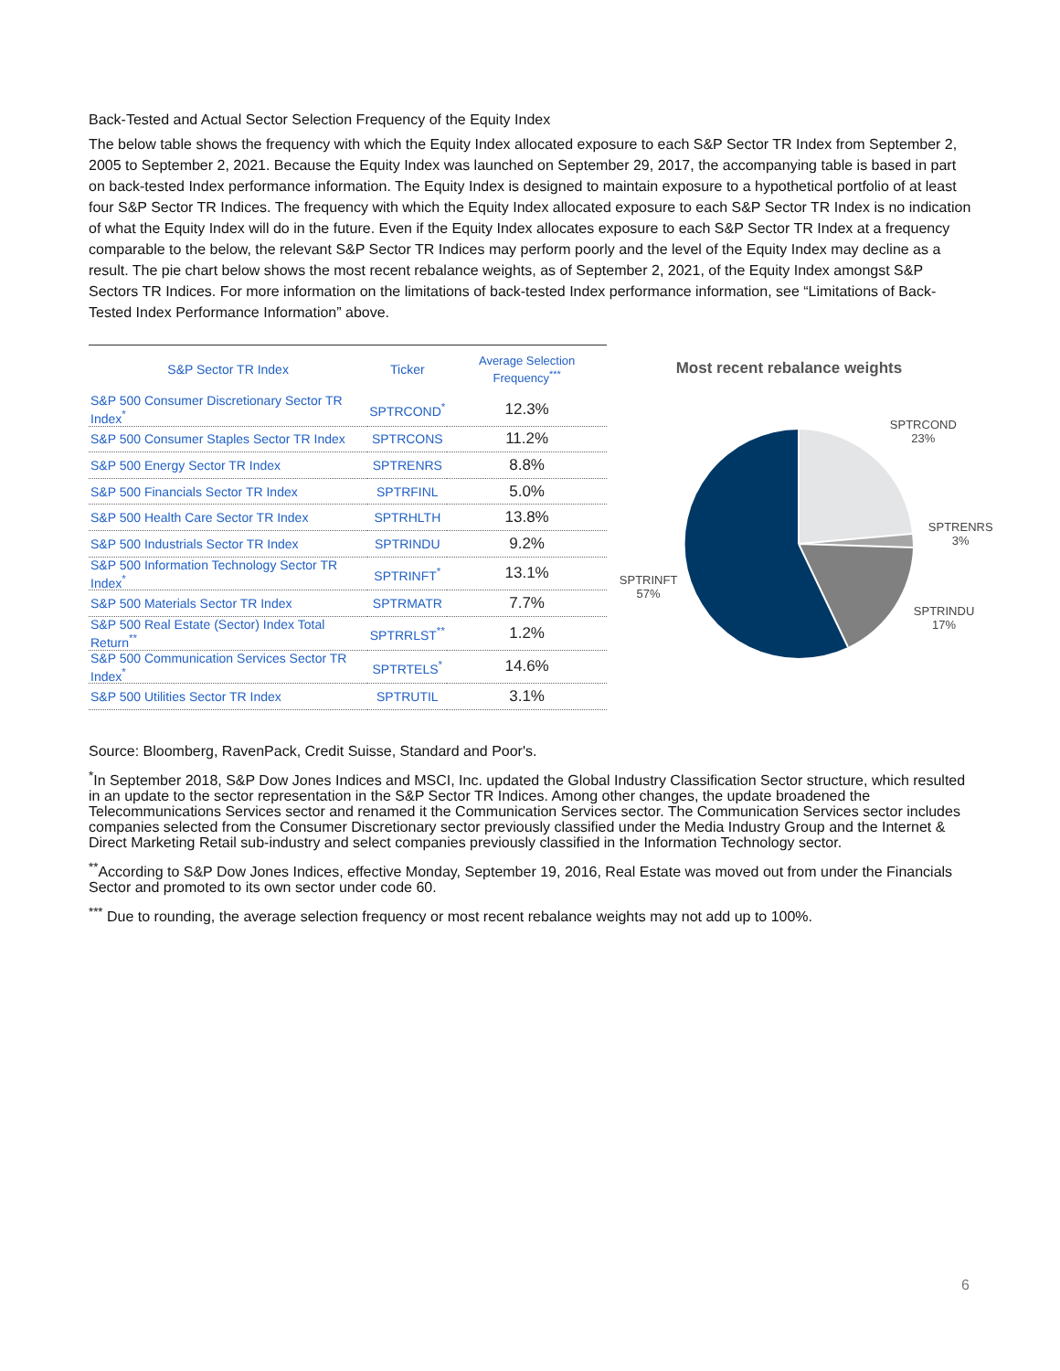Back-Tested and Actual Sector Selection Frequency of the Equity Index
The below table shows the frequency with which the Equity Index allocated exposure to each S&P Sector TR Index from September 2, 2005 to September 2, 2021. Because the Equity Index was launched on September 29, 2017, the accompanying table is based in part on back-tested Index performance information. The Equity Index is designed to maintain exposure to a hypothetical portfolio of at least four S&P Sector TR Indices. The frequency with which the Equity Index allocated exposure to each S&P Sector TR Index is no indication of what the Equity Index will do in the future. Even if the Equity Index allocates exposure to each S&P Sector TR Index at a frequency comparable to the below, the relevant S&P Sector TR Indices may perform poorly and the level of the Equity Index may decline as a result. The pie chart below shows the most recent rebalance weights, as of September 2, 2021, of the Equity Index amongst S&P Sectors TR Indices. For more information on the limitations of back-tested Index performance information, see “Limitations of Back-Tested Index Performance Information” above.
| S&P Sector TR Index | Ticker | Average Selection Frequency<sup>***</sup> |
| --- | --- | --- |
| S&P 500 Consumer Discretionary Sector TR Index<sup>*</sup> | SPTRCOND<sup>*</sup> | 12.3% |
| S&P 500 Consumer Staples Sector TR Index | SPTRCONS | 11.2% |
| S&P 500 Energy Sector TR Index | SPTRENRS | 8.8% |
| S&P 500 Financials Sector TR Index | SPTRFINL | 5.0% |
| S&P 500 Health Care Sector TR Index | SPTRHLTH | 13.8% |
| S&P 500 Industrials Sector TR Index | SPTRINDU | 9.2% |
| S&P 500 Information Technology Sector TR Index<sup>*</sup> | SPTRINFT<sup>*</sup> | 13.1% |
| S&P 500 Materials Sector TR Index | SPTRMATR | 7.7% |
| S&P 500 Real Estate (Sector) Index Total Return<sup>**</sup> | SPTRRLST<sup>**</sup> | 1.2% |
| S&P 500 Communication Services Sector TR Index<sup>*</sup> | SPTRTELS<sup>*</sup> | 14.6% |
| S&P 500 Utilities Sector TR Index | SPTRUTIL | 3.1% |
Most recent rebalance weights
SPTRCOND
23%
SPTRENRS
3%
SPTRINDU
17%
SPTRINFT
57%
Source: Bloomberg, RavenPack, Credit Suisse, Standard and Poor's.
<sup>*</sup> In September 2018, S&P Dow Jones Indices and MSCI, Inc. updated the Global Industry Classification Sector structure, which resulted in an update to the sector representation in the S&P Sector TR Indices. Among other changes, the update broadened the Telecommunications Services sector and renamed it the Communication Services sector. The Communication Services sector includes companies selected from the Consumer Discretionary sector previously classified under the Media Industry Group and the Internet & Direct Marketing Retail sub-industry and select companies previously classified in the Information Technology sector.
<sup>**</sup> According to S&P Dow Jones Indices, effective Monday, September 19, 2016, Real Estate was moved out from under the Financials Sector and promoted to its own sector under code 60.
<sup>***</sup> Due to rounding, the average selection frequency or most recent rebalance weights may not add up to 100%.
6